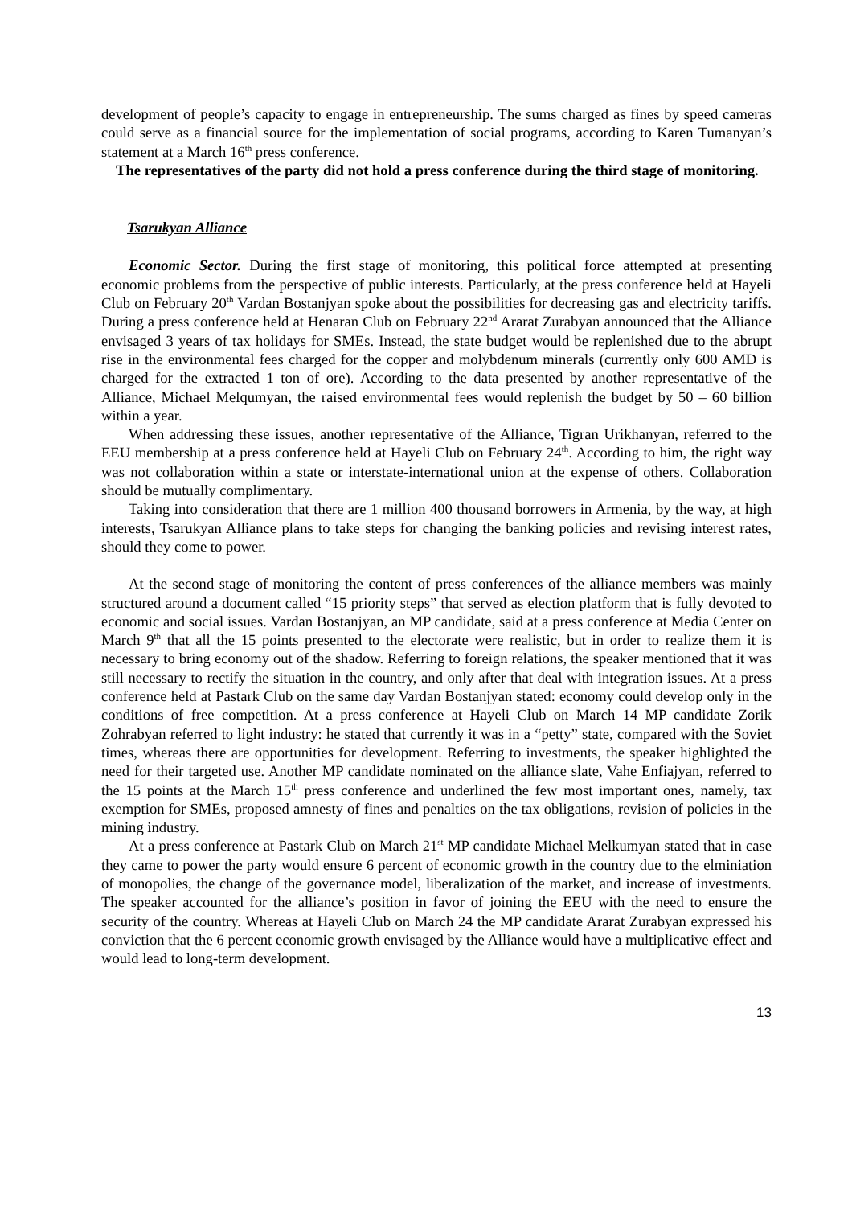development of people’s capacity to engage in entrepreneurship. The sums charged as fines by speed cameras could serve as a financial source for the implementation of social programs, according to Karen Tumanyan’s statement at a March 16<sup>th</sup> press conference.
The representatives of the party did not hold a press conference during the third stage of monitoring.
Tsarukyan Alliance
Economic Sector. During the first stage of monitoring, this political force attempted at presenting economic problems from the perspective of public interests. Particularly, at the press conference held at Hayeli Club on February 20<sup>th</sup> Vardan Bostanjyan spoke about the possibilities for decreasing gas and electricity tariffs. During a press conference held at Henaran Club on February 22<sup>nd</sup> Ararat Zurabyan announced that the Alliance envisaged 3 years of tax holidays for SMEs. Instead, the state budget would be replenished due to the abrupt rise in the environmental fees charged for the copper and molybdenum minerals (currently only 600 AMD is charged for the extracted 1 ton of ore). According to the data presented by another representative of the Alliance, Michael Melqumyan, the raised environmental fees would replenish the budget by 50 – 60 billion within a year.
When addressing these issues, another representative of the Alliance, Tigran Urikhanyan, referred to the EEU membership at a press conference held at Hayeli Club on February 24<sup>th</sup>. According to him, the right way was not collaboration within a state or interstate-international union at the expense of others. Collaboration should be mutually complimentary.
Taking into consideration that there are 1 million 400 thousand borrowers in Armenia, by the way, at high interests, Tsarukyan Alliance plans to take steps for changing the banking policies and revising interest rates, should they come to power.
At the second stage of monitoring the content of press conferences of the alliance members was mainly structured around a document called “15 priority steps” that served as election platform that is fully devoted to economic and social issues. Vardan Bostanjyan, an MP candidate, said at a press conference at Media Center on March 9<sup>th</sup> that all the 15 points presented to the electorate were realistic, but in order to realize them it is necessary to bring economy out of the shadow. Referring to foreign relations, the speaker mentioned that it was still necessary to rectify the situation in the country, and only after that deal with integration issues. At a press conference held at Pastark Club on the same day Vardan Bostanjyan stated: economy could develop only in the conditions of free competition. At a press conference at Hayeli Club on March 14 MP candidate Zorik Zohrabyan referred to light industry: he stated that currently it was in a “petty” state, compared with the Soviet times, whereas there are opportunities for development. Referring to investments, the speaker highlighted the need for their targeted use. Another MP candidate nominated on the alliance slate, Vahe Enfiajyan, referred to the 15 points at the March 15<sup>th</sup> press conference and underlined the few most important ones, namely, tax exemption for SMEs, proposed amnesty of fines and penalties on the tax obligations, revision of policies in the mining industry.
At a press conference at Pastark Club on March 21<sup>st</sup> MP candidate Michael Melkumyan stated that in case they came to power the party would ensure 6 percent of economic growth in the country due to the elminiation of monopolies, the change of the governance model, liberalization of the market, and increase of investments. The speaker accounted for the alliance’s position in favor of joining the EEU with the need to ensure the security of the country. Whereas at Hayeli Club on March 24 the MP candidate Ararat Zurabyan expressed his conviction that the 6 percent economic growth envisaged by the Alliance would have a multiplicative effect and would lead to long-term development.
13